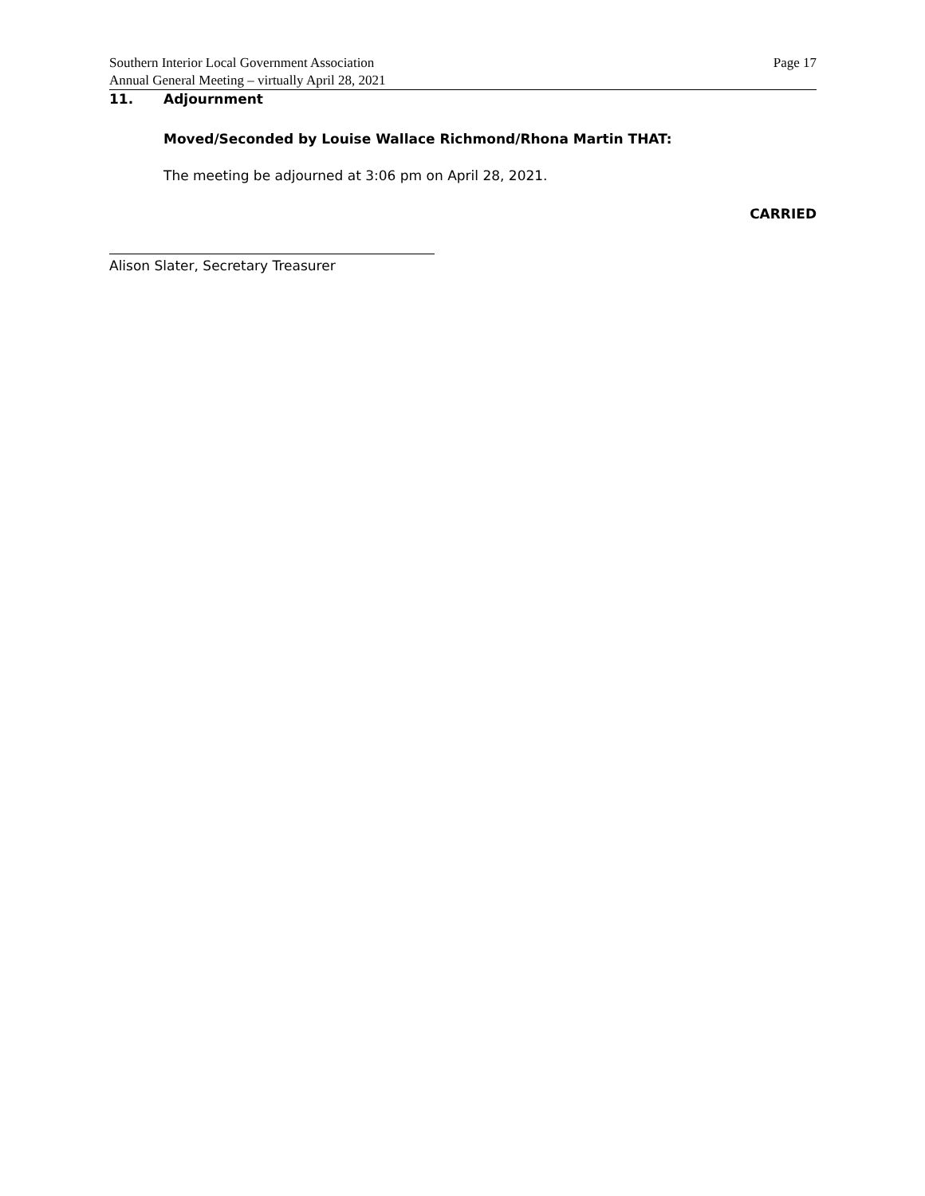Southern Interior Local Government Association
Annual General Meeting – virtually April 28, 2021
Page 17
11. Adjournment
Moved/Seconded by Louise Wallace Richmond/Rhona Martin THAT:
The meeting be adjourned at 3:06 pm on April 28, 2021.
CARRIED
Alison Slater, Secretary Treasurer